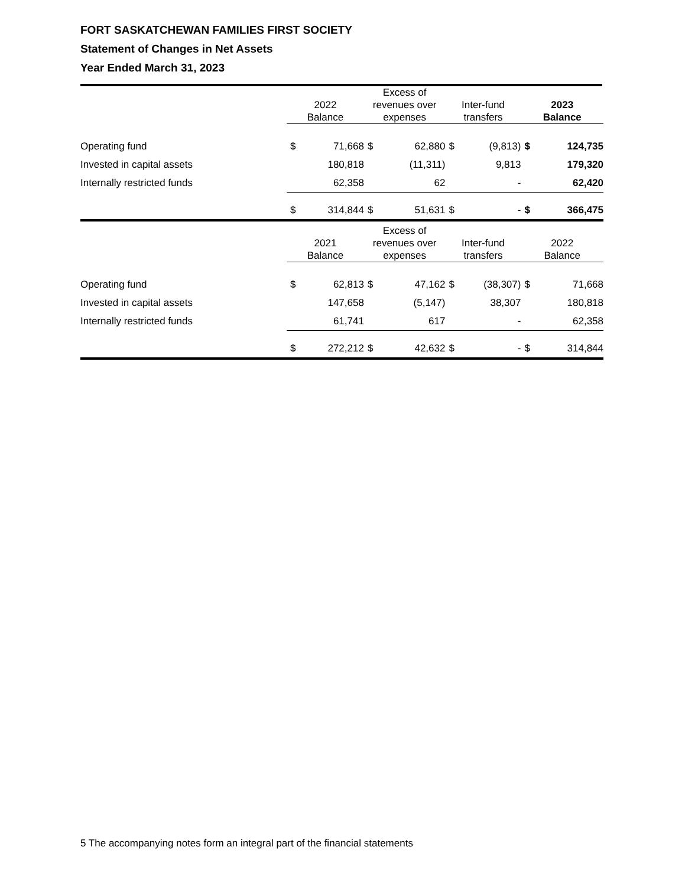FORT SASKATCHEWAN FAMILIES FIRST SOCIETY
Statement of Changes in Net Assets
Year Ended March 31, 2023
| | 2022 Balance | | Excess of revenues over expenses | | Inter-fund transfers | | 2023 Balance | |
| --- | --- | --- | --- | --- | --- | --- | --- | --- |
| Operating fund | $ | 71,668 | $ | 62,880 | $ | (9,813) | $ | 124,735 |
| Invested in capital assets | | 180,818 | | (11,311) | | 9,813 | | 179,320 |
| Internally restricted funds | | 62,358 | | 62 | | - | | 62,420 |
| | $ | 314,844 | $ | 51,631 | $ | - | $ | 366,475 |
| | 2021 Balance | | Excess of revenues over expenses | | Inter-fund transfers | | 2022 Balance | |
| Operating fund | $ | 62,813 | $ | 47,162 | $ | (38,307) | $ | 71,668 |
| Invested in capital assets | | 147,658 | | (5,147) | | 38,307 | | 180,818 |
| Internally restricted funds | | 61,741 | | 617 | | - | | 62,358 |
| | $ | 272,212 | $ | 42,632 | $ | - | $ | 314,844 |
5 The accompanying notes form an integral part of the financial statements